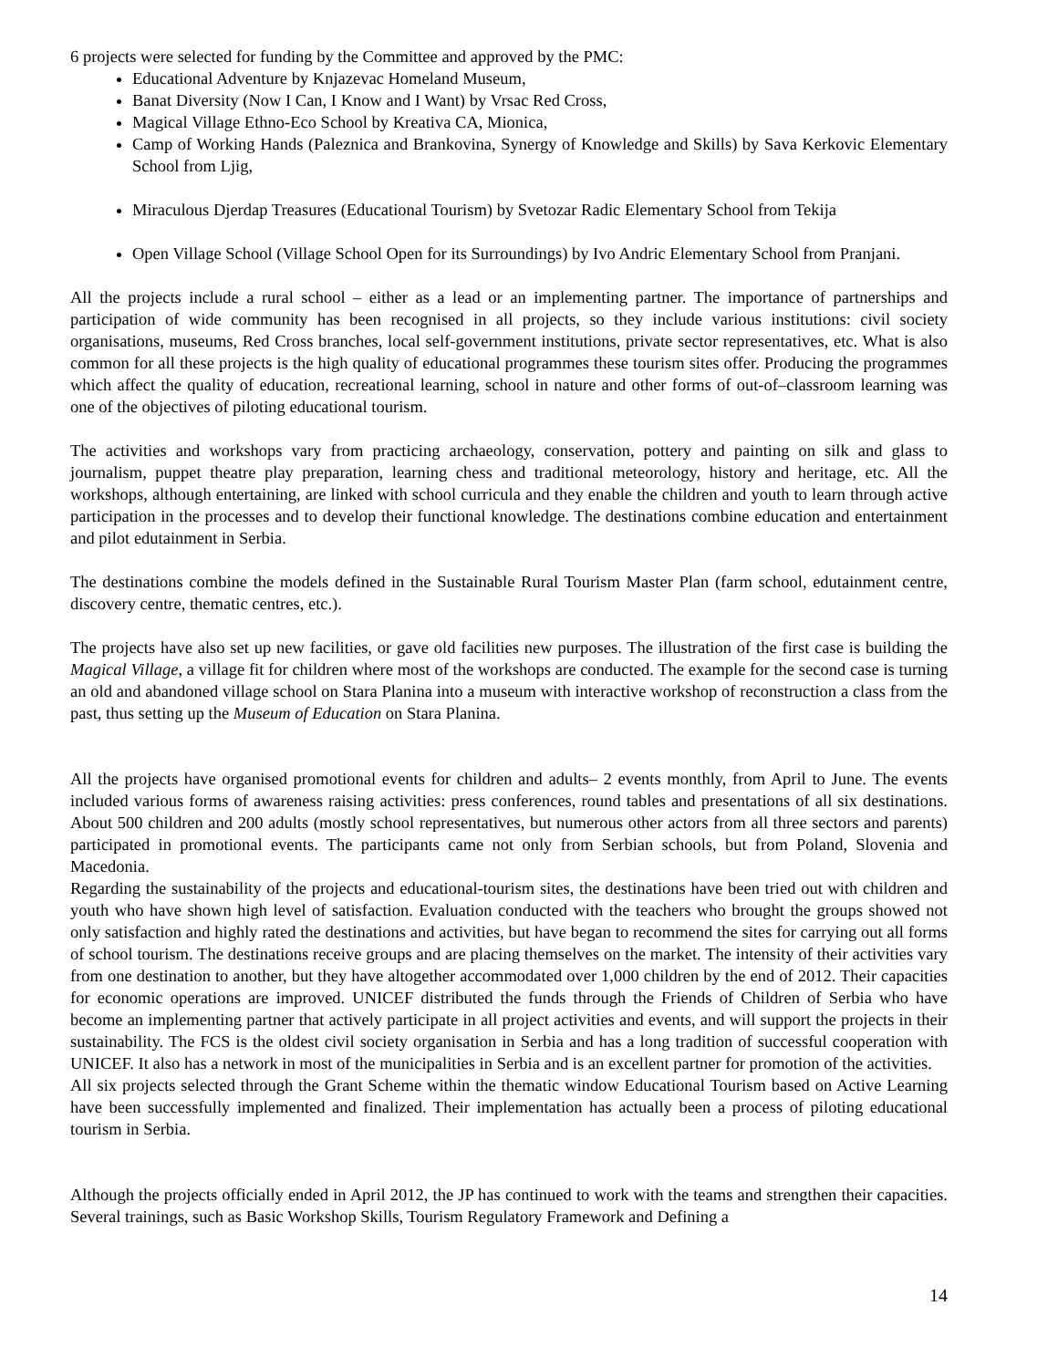6 projects were selected for funding by the Committee and approved by the PMC:
Educational Adventure by Knjazevac Homeland Museum,
Banat Diversity (Now I Can, I Know and I Want) by Vrsac Red Cross,
Magical Village Ethno-Eco School by Kreativa CA, Mionica,
Camp of Working Hands (Paleznica and Brankovina, Synergy of Knowledge and Skills) by Sava Kerkovic Elementary School from Ljig,
Miraculous Djerdap Treasures (Educational Tourism) by Svetozar Radic Elementary School from Tekija
Open Village School (Village School Open for its Surroundings) by Ivo Andric Elementary School from Pranjani.
All the projects include a rural school – either as a lead or an implementing partner. The importance of partnerships and participation of wide community has been recognised in all projects, so they include various institutions: civil society organisations, museums, Red Cross branches, local self-government institutions, private sector representatives, etc. What is also common for all these projects is the high quality of educational programmes these tourism sites offer. Producing the programmes which affect the quality of education, recreational learning, school in nature and other forms of out-of–classroom learning was one of the objectives of piloting educational tourism.
The activities and workshops vary from practicing archaeology, conservation, pottery and painting on silk and glass to journalism, puppet theatre play preparation, learning chess and traditional meteorology, history and heritage, etc. All the workshops, although entertaining, are linked with school curricula and they enable the children and youth to learn through active participation in the processes and to develop their functional knowledge. The destinations combine education and entertainment and pilot edutainment in Serbia.
The destinations combine the models defined in the Sustainable Rural Tourism Master Plan (farm school, edutainment centre, discovery centre, thematic centres, etc.).
The projects have also set up new facilities, or gave old facilities new purposes. The illustration of the first case is building the Magical Village, a village fit for children where most of the workshops are conducted. The example for the second case is turning an old and abandoned village school on Stara Planina into a museum with interactive workshop of reconstruction a class from the past, thus setting up the Museum of Education on Stara Planina.
All the projects have organised promotional events for children and adults– 2 events monthly, from April to June. The events included various forms of awareness raising activities: press conferences, round tables and presentations of all six destinations. About 500 children and 200 adults (mostly school representatives, but numerous other actors from all three sectors and parents) participated in promotional events. The participants came not only from Serbian schools, but from Poland, Slovenia and Macedonia.
Regarding the sustainability of the projects and educational-tourism sites, the destinations have been tried out with children and youth who have shown high level of satisfaction. Evaluation conducted with the teachers who brought the groups showed not only satisfaction and highly rated the destinations and activities, but have began to recommend the sites for carrying out all forms of school tourism. The destinations receive groups and are placing themselves on the market. The intensity of their activities vary from one destination to another, but they have altogether accommodated over 1,000 children by the end of 2012. Their capacities for economic operations are improved. UNICEF distributed the funds through the Friends of Children of Serbia who have become an implementing partner that actively participate in all project activities and events, and will support the projects in their sustainability. The FCS is the oldest civil society organisation in Serbia and has a long tradition of successful cooperation with UNICEF. It also has a network in most of the municipalities in Serbia and is an excellent partner for promotion of the activities.
All six projects selected through the Grant Scheme within the thematic window Educational Tourism based on Active Learning have been successfully implemented and finalized. Their implementation has actually been a process of piloting educational tourism in Serbia.
Although the projects officially ended in April 2012, the JP has continued to work with the teams and strengthen their capacities. Several trainings, such as Basic Workshop Skills, Tourism Regulatory Framework and Defining a
14